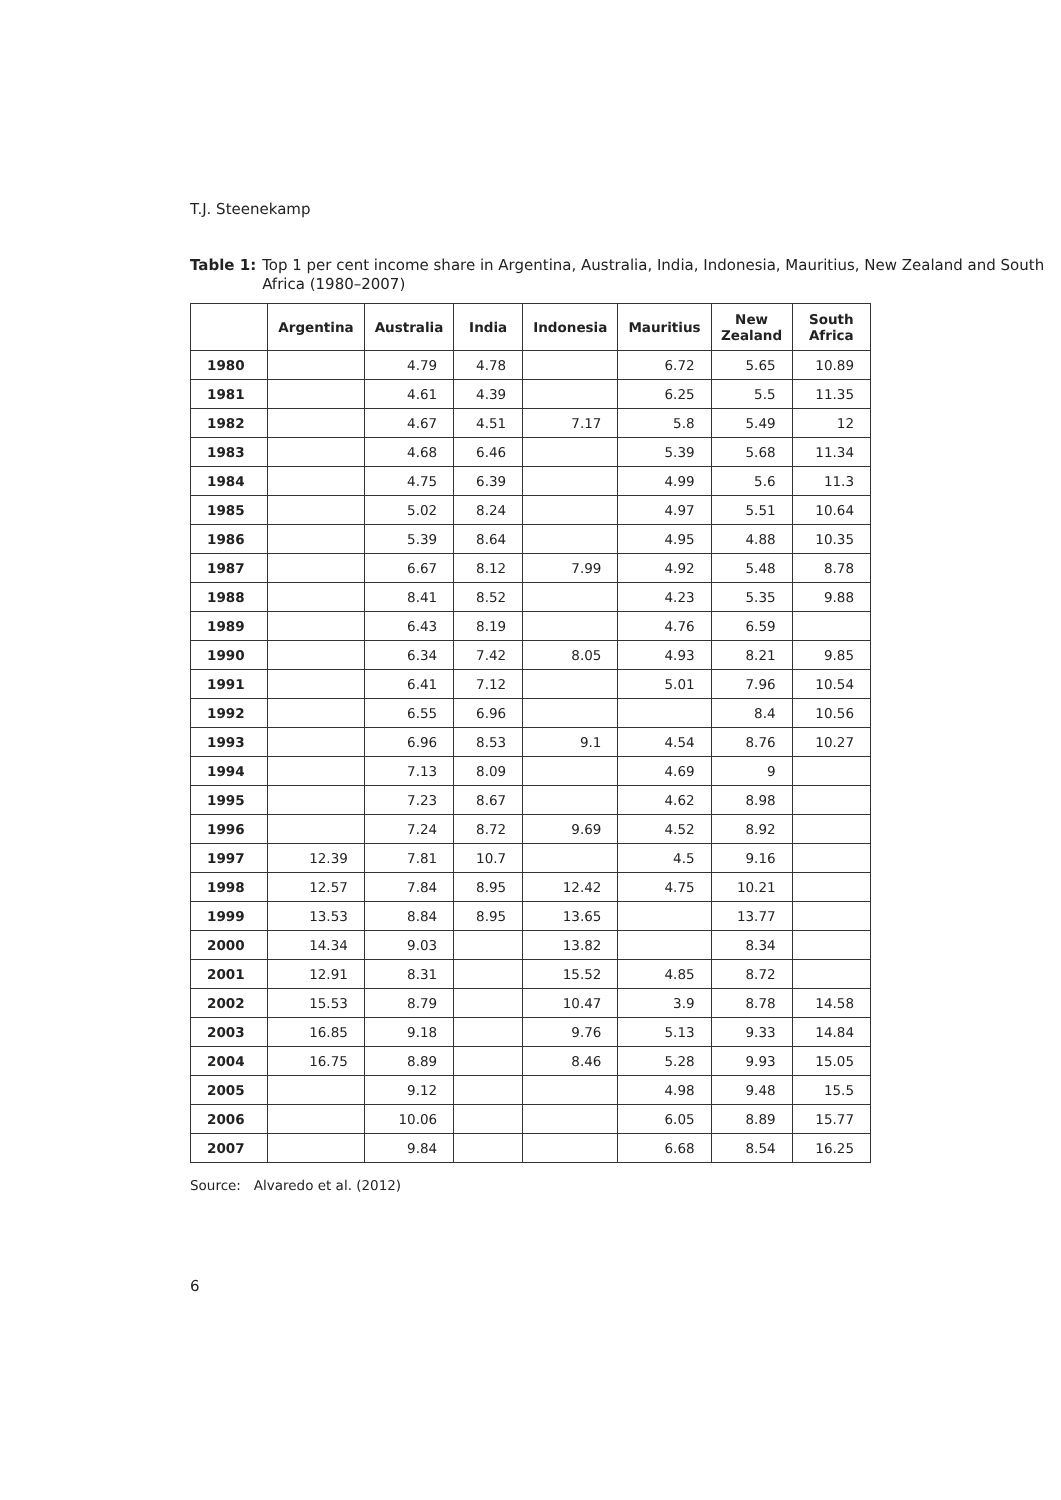T.J. Steenekamp
Table 1: Top 1 per cent income share in Argentina, Australia, India, Indonesia, Mauritius, New Zealand and South Africa (1980–2007)
| | Argentina | Australia | India | Indonesia | Mauritius | New Zealand | South Africa |
| --- | --- | --- | --- | --- | --- | --- | --- |
| 1980 | | 4.79 | 4.78 | | 6.72 | 5.65 | 10.89 |
| 1981 | | 4.61 | 4.39 | | 6.25 | 5.5 | 11.35 |
| 1982 | | 4.67 | 4.51 | 7.17 | 5.8 | 5.49 | 12 |
| 1983 | | 4.68 | 6.46 | | 5.39 | 5.68 | 11.34 |
| 1984 | | 4.75 | 6.39 | | 4.99 | 5.6 | 11.3 |
| 1985 | | 5.02 | 8.24 | | 4.97 | 5.51 | 10.64 |
| 1986 | | 5.39 | 8.64 | | 4.95 | 4.88 | 10.35 |
| 1987 | | 6.67 | 8.12 | 7.99 | 4.92 | 5.48 | 8.78 |
| 1988 | | 8.41 | 8.52 | | 4.23 | 5.35 | 9.88 |
| 1989 | | 6.43 | 8.19 | | 4.76 | 6.59 | |
| 1990 | | 6.34 | 7.42 | 8.05 | 4.93 | 8.21 | 9.85 |
| 1991 | | 6.41 | 7.12 | | 5.01 | 7.96 | 10.54 |
| 1992 | | 6.55 | 6.96 | | | 8.4 | 10.56 |
| 1993 | | 6.96 | 8.53 | 9.1 | 4.54 | 8.76 | 10.27 |
| 1994 | | 7.13 | 8.09 | | 4.69 | 9 | |
| 1995 | | 7.23 | 8.67 | | 4.62 | 8.98 | |
| 1996 | | 7.24 | 8.72 | 9.69 | 4.52 | 8.92 | |
| 1997 | 12.39 | 7.81 | 10.7 | | 4.5 | 9.16 | |
| 1998 | 12.57 | 7.84 | 8.95 | 12.42 | 4.75 | 10.21 | |
| 1999 | 13.53 | 8.84 | 8.95 | 13.65 | | 13.77 | |
| 2000 | 14.34 | 9.03 | | 13.82 | | 8.34 | |
| 2001 | 12.91 | 8.31 | | 15.52 | 4.85 | 8.72 | |
| 2002 | 15.53 | 8.79 | | 10.47 | 3.9 | 8.78 | 14.58 |
| 2003 | 16.85 | 9.18 | | 9.76 | 5.13 | 9.33 | 14.84 |
| 2004 | 16.75 | 8.89 | | 8.46 | 5.28 | 9.93 | 15.05 |
| 2005 | | 9.12 | | | 4.98 | 9.48 | 15.5 |
| 2006 | | 10.06 | | | 6.05 | 8.89 | 15.77 |
| 2007 | | 9.84 | | | 6.68 | 8.54 | 16.25 |
Source: Alvaredo et al. (2012)
6